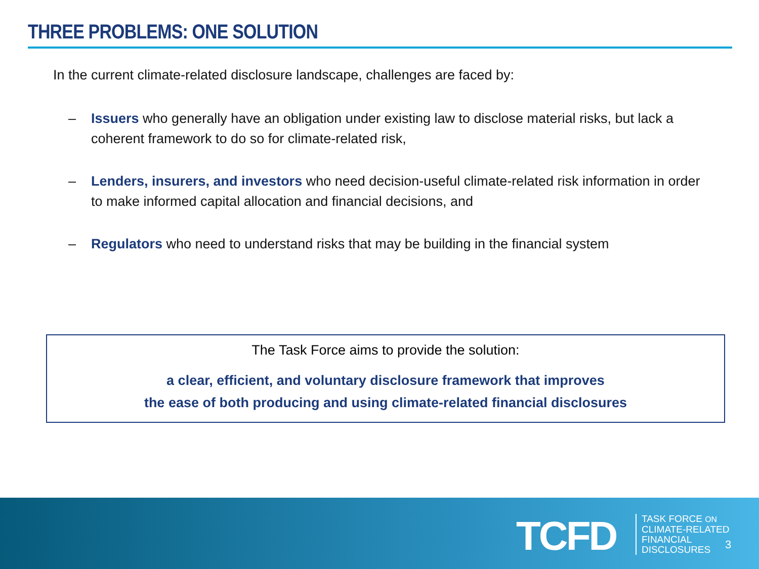THREE PROBLEMS: ONE SOLUTION
In the current climate-related disclosure landscape, challenges are faced by:
– Issuers who generally have an obligation under existing law to disclose material risks, but lack a coherent framework to do so for climate-related risk,
– Lenders, insurers, and investors who need decision-useful climate-related risk information in order to make informed capital allocation and financial decisions, and
– Regulators who need to understand risks that may be building in the financial system
The Task Force aims to provide the solution:
a clear, efficient, and voluntary disclosure framework that improves
the ease of both producing and using climate-related financial disclosures
TCFD
TASK FORCE ON
CLIMATE-RELATED
FINANCIAL
DISCLOSURES
3